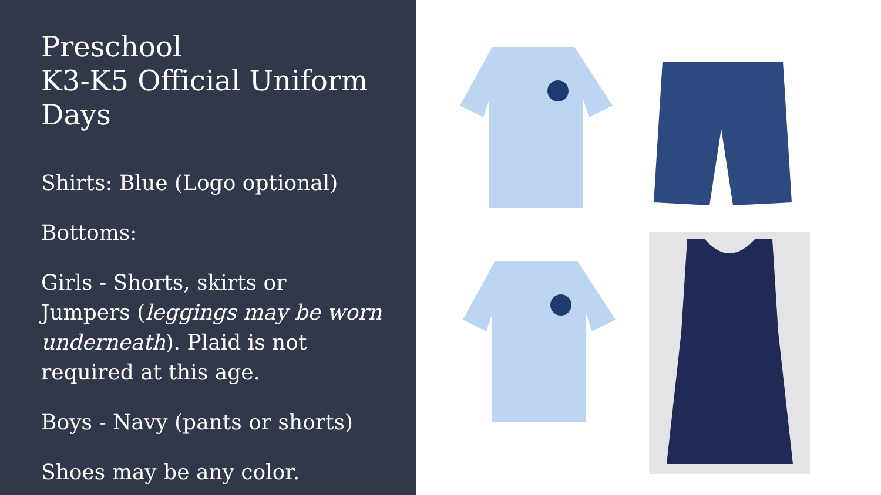Preschool
K3-K5 Official Uniform Days
Shirts: Blue (Logo optional)
Bottoms:
Girls - Shorts, skirts or Jumpers (leggings may be worn underneath). Plaid is not required at this age.
Boys - Navy (pants or shorts)
Shoes may be any color.